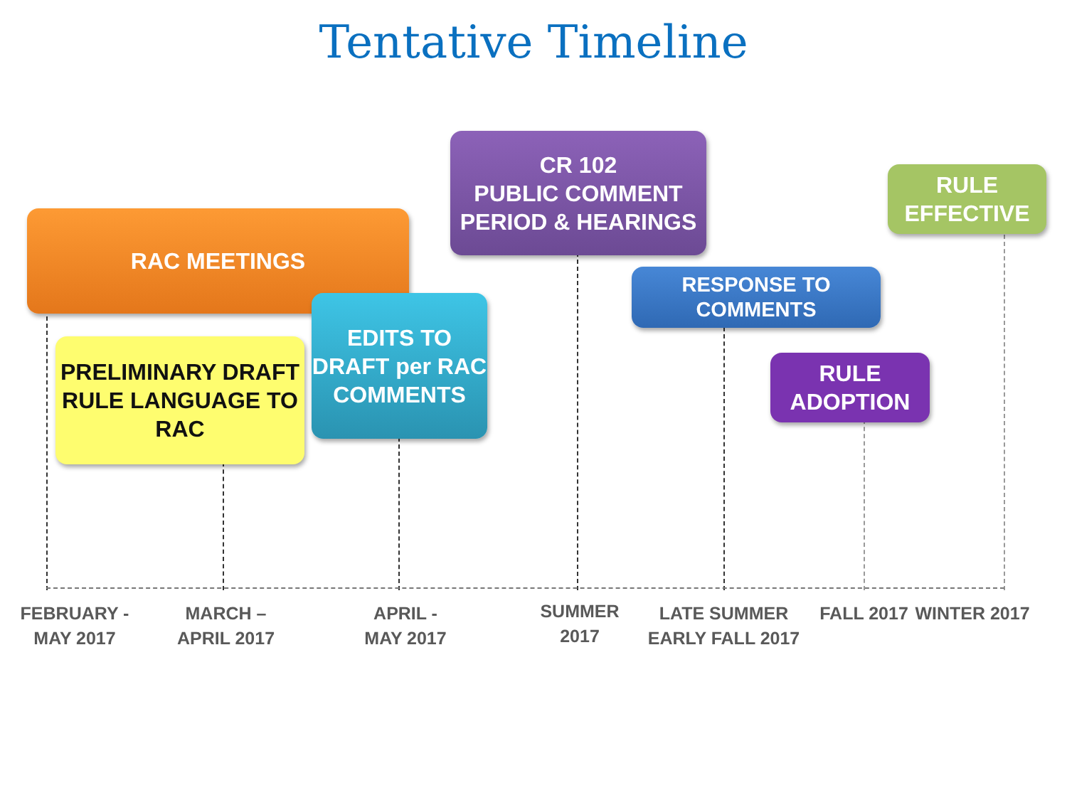Tentative Timeline
RAC MEETINGS
PRELIMINARY DRAFT RULE LANGUAGE TO RAC
EDITS TO DRAFT per RAC COMMENTS
CR 102
PUBLIC COMMENT PERIOD & HEARINGS
RESPONSE TO COMMENTS
RULE ADOPTION
RULE EFFECTIVE
FEBRUARY - MAY 2017
MARCH – APRIL 2017
APRIL - MAY 2017
SUMMER 2017
LATE SUMMER EARLY FALL 2017
FALL 2017
WINTER 2017